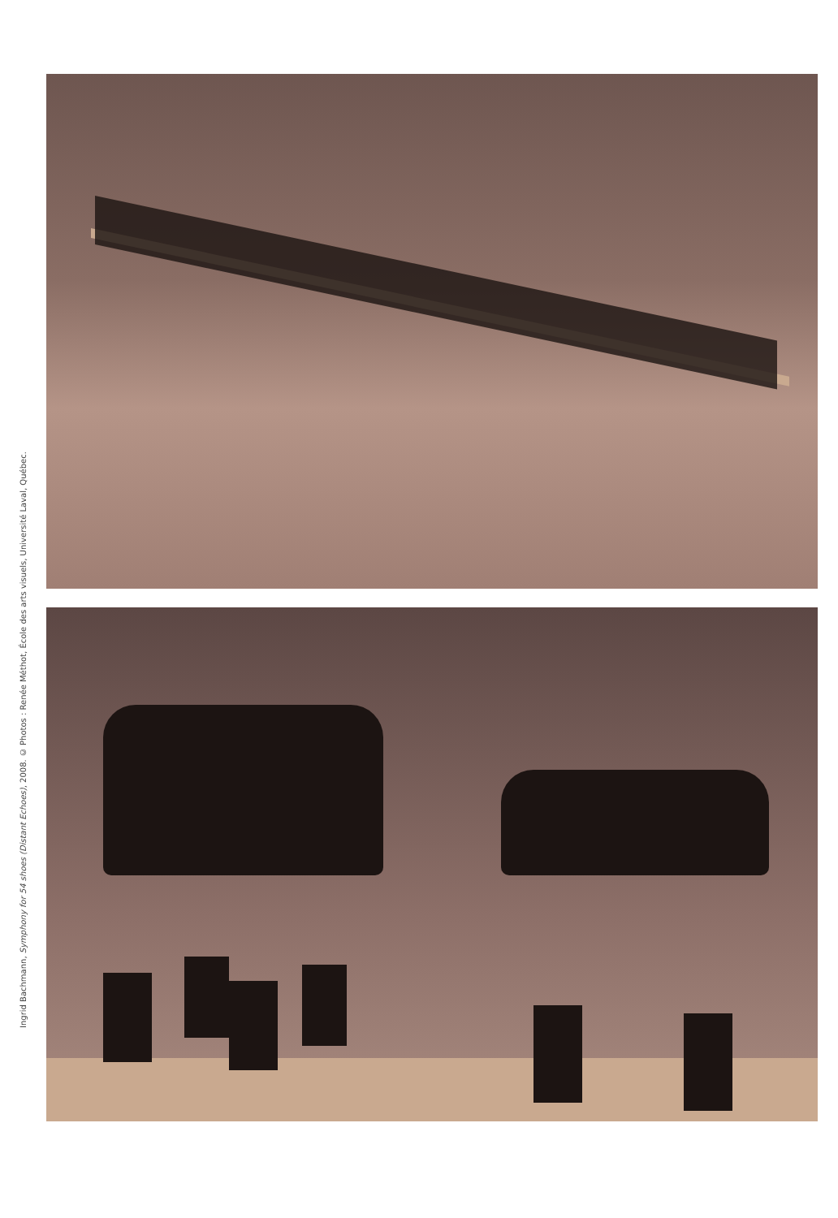Ingrid Bachmann, Symphony for 54 shoes (Distant Echoes), 2008. © Photos : Renée Méthot, École des arts visuels, Université Laval, Québec.